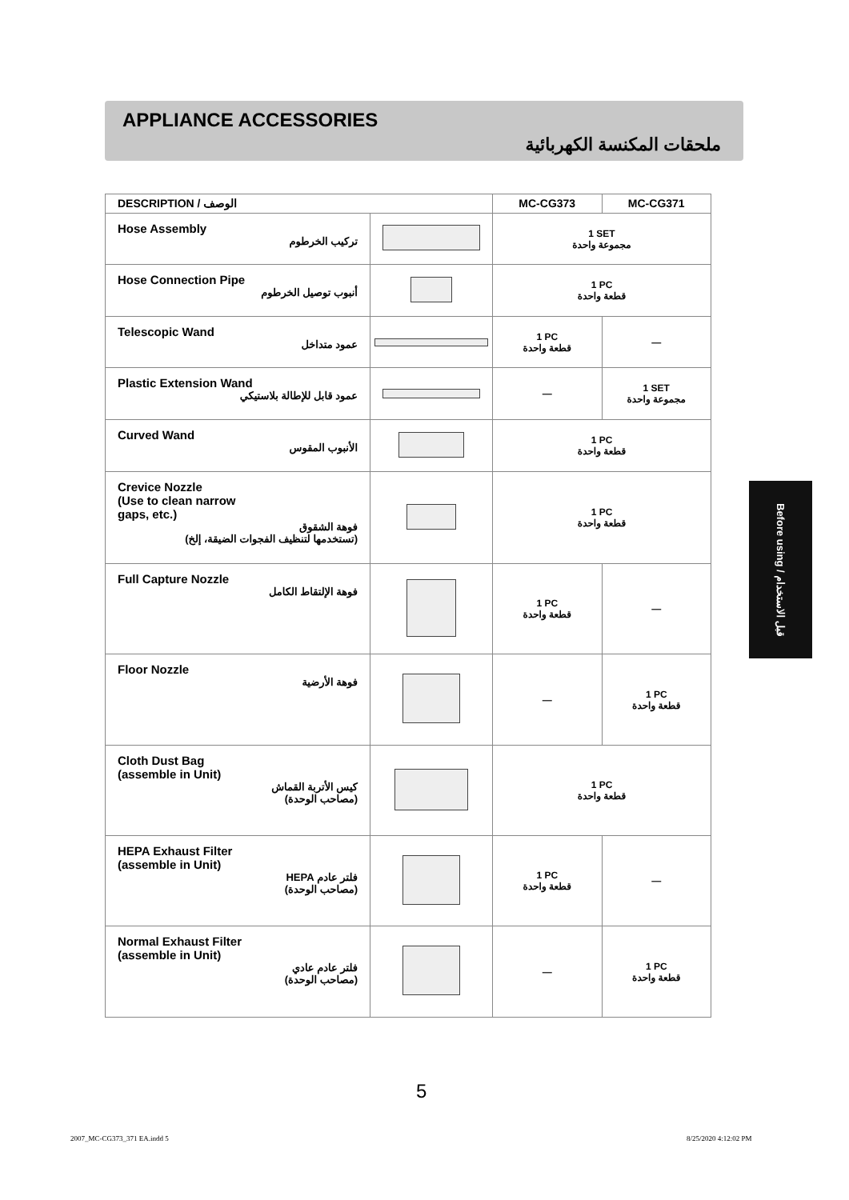APPLIANCE ACCESSORIES
ملحقات المكنسة الكهربائية
| DESCRIPTION / الوصف | | MC-CG373 | MC-CG371 |
| --- | --- | --- | --- |
| Hose Assembly تركيب الخرطوم | | 1 SET مجموعة واحدة | |
| Hose Connection Pipe أنبوب توصيل الخرطوم | | 1 PC قطعة واحدة | |
| Telescopic Wand عمود متداخل | | 1 PC قطعة واحدة | — |
| Plastic Extension Wand عمود قابل للإطالة بلاستيكي | | — | 1 SET مجموعة واحدة |
| Curved Wand الأنبوب المقوس | | 1 PC قطعة واحدة | |
| Crevice Nozzle (Use to clean narrow gaps, etc.) فوهة الشقوق (تستخدمها لتنظيف الفجوات الضيقة، إلخ) | | 1 PC قطعة واحدة | |
| Full Capture Nozzle فوهة الإلتقاط الكامل | | 1 PC قطعة واحدة | — |
| Floor Nozzle فوهة الأرضية | | — | 1 PC قطعة واحدة |
| Cloth Dust Bag (assemble in Unit) كيس الأتربة القماش (مصاحب الوحدة) | | 1 PC قطعة واحدة | |
| HEPA Exhaust Filter (assemble in Unit) فلتر عادم HEPA (مصاحب الوحدة) | | 1 PC قطعة واحدة | — |
| Normal Exhaust Filter (assemble in Unit) فلتر عادم عادي (مصاحب الوحدة) | | — | 1 PC قطعة واحدة |
Before using / قبل الاستخدام
5
2007_MC-CG373_371 EA.indd 5 8/25/2020 4:12:02 PM